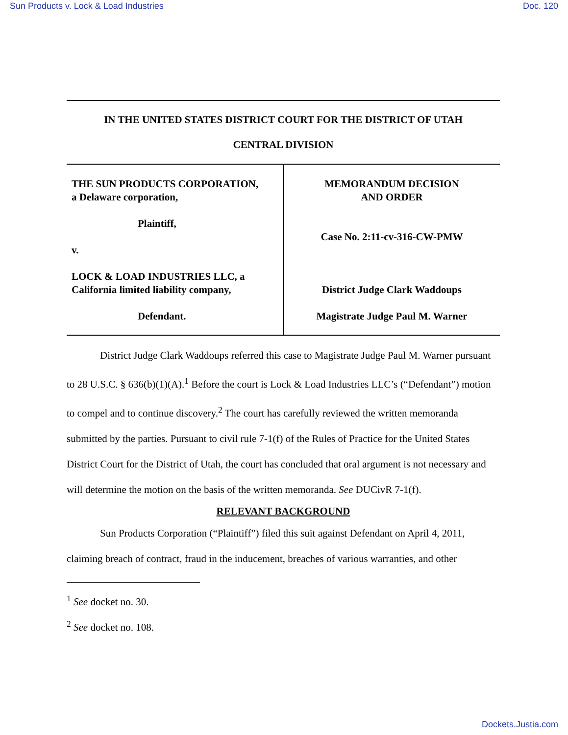Sun Products v. Lock & Load Industries Doc. 120
IN THE UNITED STATES DISTRICT COURT FOR THE DISTRICT OF UTAH
CENTRAL DIVISION
| THE SUN PRODUCTS CORPORATION, a Delaware corporation, Plaintiff, v. LOCK & LOAD INDUSTRIES LLC, a California limited liability company, Defendant. | MEMORANDUM DECISION AND ORDER Case No. 2:11-cv-316-CW-PMW District Judge Clark Waddoups Magistrate Judge Paul M. Warner |
District Judge Clark Waddoups referred this case to Magistrate Judge Paul M. Warner pursuant to 28 U.S.C. § 636(b)(1)(A).<sup>1</sup> Before the court is Lock & Load Industries LLC’s (“Defendant”) motion to compel and to continue discovery.<sup>2</sup> The court has carefully reviewed the written memoranda submitted by the parties. Pursuant to civil rule 7-1(f) of the Rules of Practice for the United States District Court for the District of Utah, the court has concluded that oral argument is not necessary and will determine the motion on the basis of the written memoranda. See DUCivR 7-1(f).
RELEVANT BACKGROUND
Sun Products Corporation (“Plaintiff”) filed this suit against Defendant on April 4, 2011, claiming breach of contract, fraud in the inducement, breaches of various warranties, and other
<sup>1</sup> See docket no. 30.
<sup>2</sup> See docket no. 108.
Dockets.Justia.com